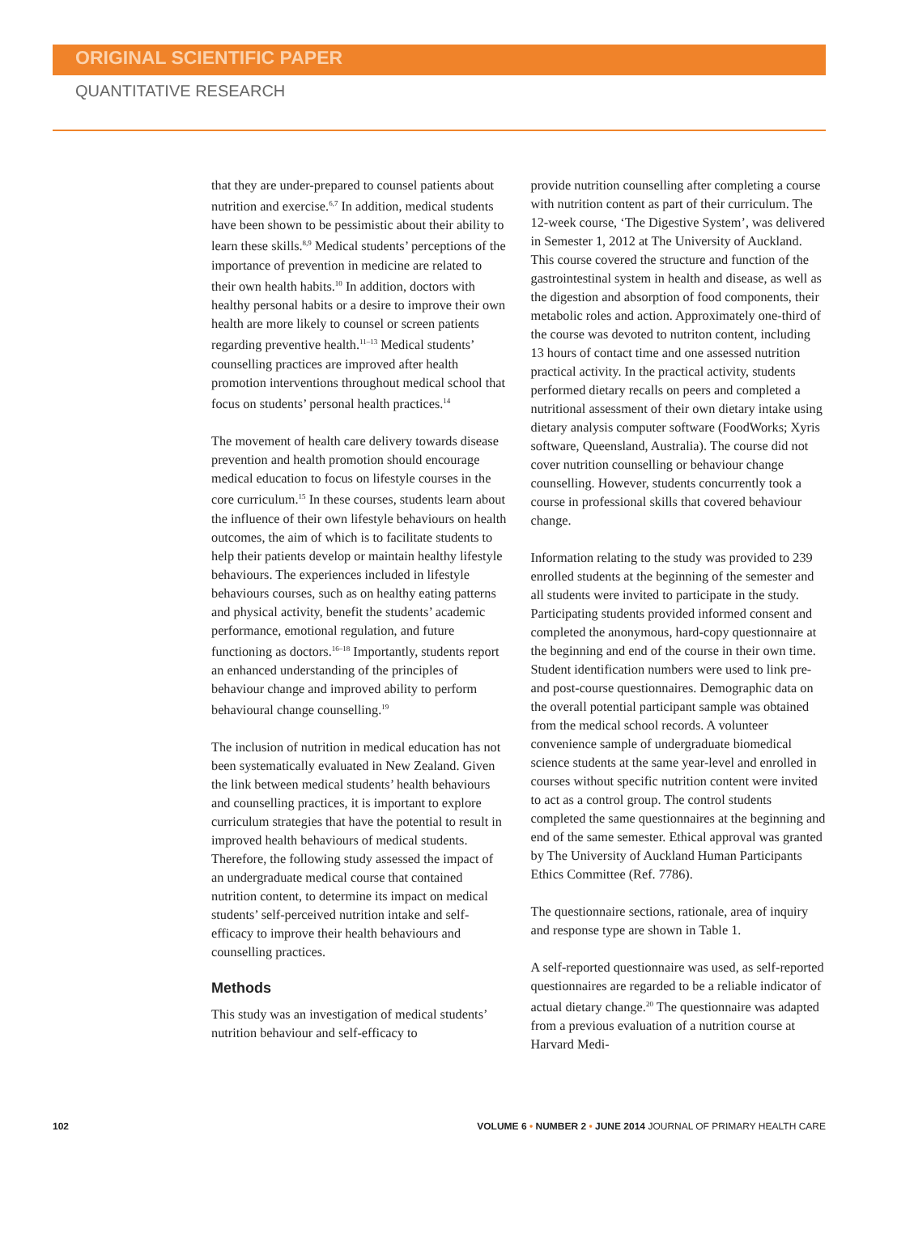ORIGINAL SCIENTIFIC PAPER
QUANTITATIVE RESEARCH
that they are under-prepared to counsel patients about nutrition and exercise.<sup>6,7</sup> In addition, medical students have been shown to be pessimistic about their ability to learn these skills.<sup>8,9</sup> Medical students’ perceptions of the importance of prevention in medicine are related to their own health habits.<sup>10</sup> In addition, doctors with healthy personal habits or a desire to improve their own health are more likely to counsel or screen patients regarding preventive health.<sup>11–13</sup> Medical students’ counselling practices are improved after health promotion interventions throughout medical school that focus on students’ personal health practices.<sup>14</sup>
The movement of health care delivery towards disease prevention and health promotion should encourage medical education to focus on lifestyle courses in the core curriculum.<sup>15</sup> In these courses, students learn about the influence of their own lifestyle behaviours on health outcomes, the aim of which is to facilitate students to help their patients develop or maintain healthy lifestyle behaviours. The experiences included in lifestyle behaviours courses, such as on healthy eating patterns and physical activity, benefit the students’ academic performance, emotional regulation, and future functioning as doctors.<sup>16–18</sup> Importantly, students report an enhanced understanding of the principles of behaviour change and improved ability to perform behavioural change counselling.<sup>19</sup>
The inclusion of nutrition in medical education has not been systematically evaluated in New Zealand. Given the link between medical students’ health behaviours and counselling practices, it is important to explore curriculum strategies that have the potential to result in improved health behaviours of medical students. Therefore, the following study assessed the impact of an undergraduate medical course that contained nutrition content, to determine its impact on medical students’ self-perceived nutrition intake and self-efficacy to improve their health behaviours and counselling practices.
Methods
This study was an investigation of medical students’ nutrition behaviour and self-efficacy to
provide nutrition counselling after completing a course with nutrition content as part of their curriculum. The 12-week course, ‘The Digestive System’, was delivered in Semester 1, 2012 at The University of Auckland. This course covered the structure and function of the gastrointestinal system in health and disease, as well as the digestion and absorption of food components, their metabolic roles and action. Approximately one-third of the course was devoted to nutriton content, including 13 hours of contact time and one assessed nutrition practical activity. In the practical activity, students performed dietary recalls on peers and completed a nutritional assessment of their own dietary intake using dietary analysis computer software (FoodWorks; Xyris software, Queensland, Australia). The course did not cover nutrition counselling or behaviour change counselling. However, students concurrently took a course in professional skills that covered behaviour change.
Information relating to the study was provided to 239 enrolled students at the beginning of the semester and all students were invited to participate in the study. Participating students provided informed consent and completed the anonymous, hard-copy questionnaire at the beginning and end of the course in their own time. Student identification numbers were used to link pre- and post-course questionnaires. Demographic data on the overall potential participant sample was obtained from the medical school records. A volunteer convenience sample of undergraduate biomedical science students at the same year-level and enrolled in courses without specific nutrition content were invited to act as a control group. The control students completed the same questionnaires at the beginning and end of the same semester. Ethical approval was granted by The University of Auckland Human Participants Ethics Committee (Ref. 7786).
The questionnaire sections, rationale, area of inquiry and response type are shown in Table 1.
A self-reported questionnaire was used, as self-reported questionnaires are regarded to be a reliable indicator of actual dietary change.<sup>20</sup> The questionnaire was adapted from a previous evaluation of a nutrition course at Harvard Medi-
102 VOLUME 6 • NUMBER 2 • JUNE 2014 JOURNAL OF PRIMARY HEALTH CARE